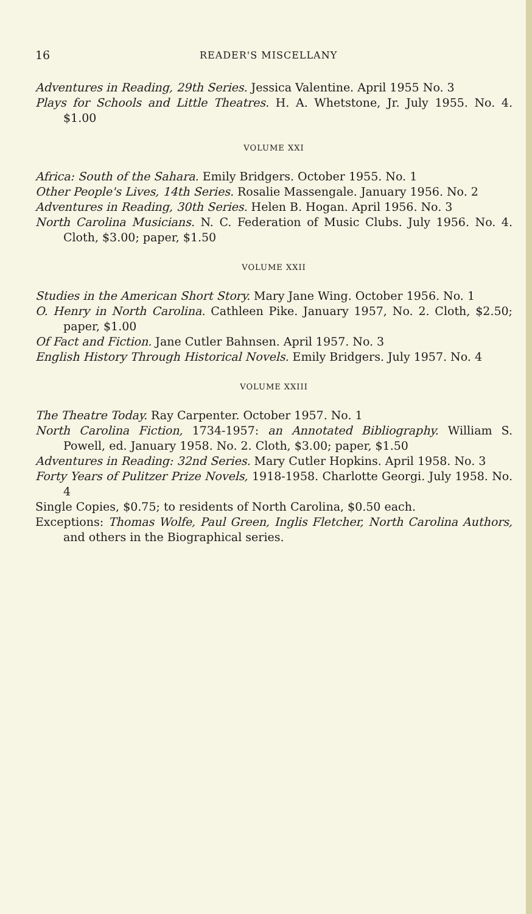16 READER'S MISCELLANY
Adventures in Reading, 29th Series. Jessica Valentine. April 1955 No. 3
Plays for Schools and Little Theatres. H. A. Whetstone, Jr. July 1955. No. 4. $1.00
VOLUME XXI
Africa: South of the Sahara. Emily Bridgers. October 1955. No. 1
Other People's Lives, 14th Series. Rosalie Massengale. January 1956. No. 2
Adventures in Reading, 30th Series. Helen B. Hogan. April 1956. No. 3
North Carolina Musicians. N. C. Federation of Music Clubs. July 1956. No. 4. Cloth, $3.00; paper, $1.50
VOLUME XXII
Studies in the American Short Story. Mary Jane Wing. October 1956. No. 1
O. Henry in North Carolina. Cathleen Pike. January 1957, No. 2. Cloth, $2.50; paper, $1.00
Of Fact and Fiction. Jane Cutler Bahnsen. April 1957. No. 3
English History Through Historical Novels. Emily Bridgers. July 1957. No. 4
VOLUME XXIII
The Theatre Today. Ray Carpenter. October 1957. No. 1
North Carolina Fiction, 1734-1957: an Annotated Bibliography. William S. Powell, ed. January 1958. No. 2. Cloth, $3.00; paper, $1.50
Adventures in Reading: 32nd Series. Mary Cutler Hopkins. April 1958. No. 3
Forty Years of Pulitzer Prize Novels, 1918-1958. Charlotte Georgi. July 1958. No. 4
Single Copies, $0.75; to residents of North Carolina, $0.50 each.
Exceptions: Thomas Wolfe, Paul Green, Inglis Fletcher, North Carolina Authors, and others in the Biographical series.